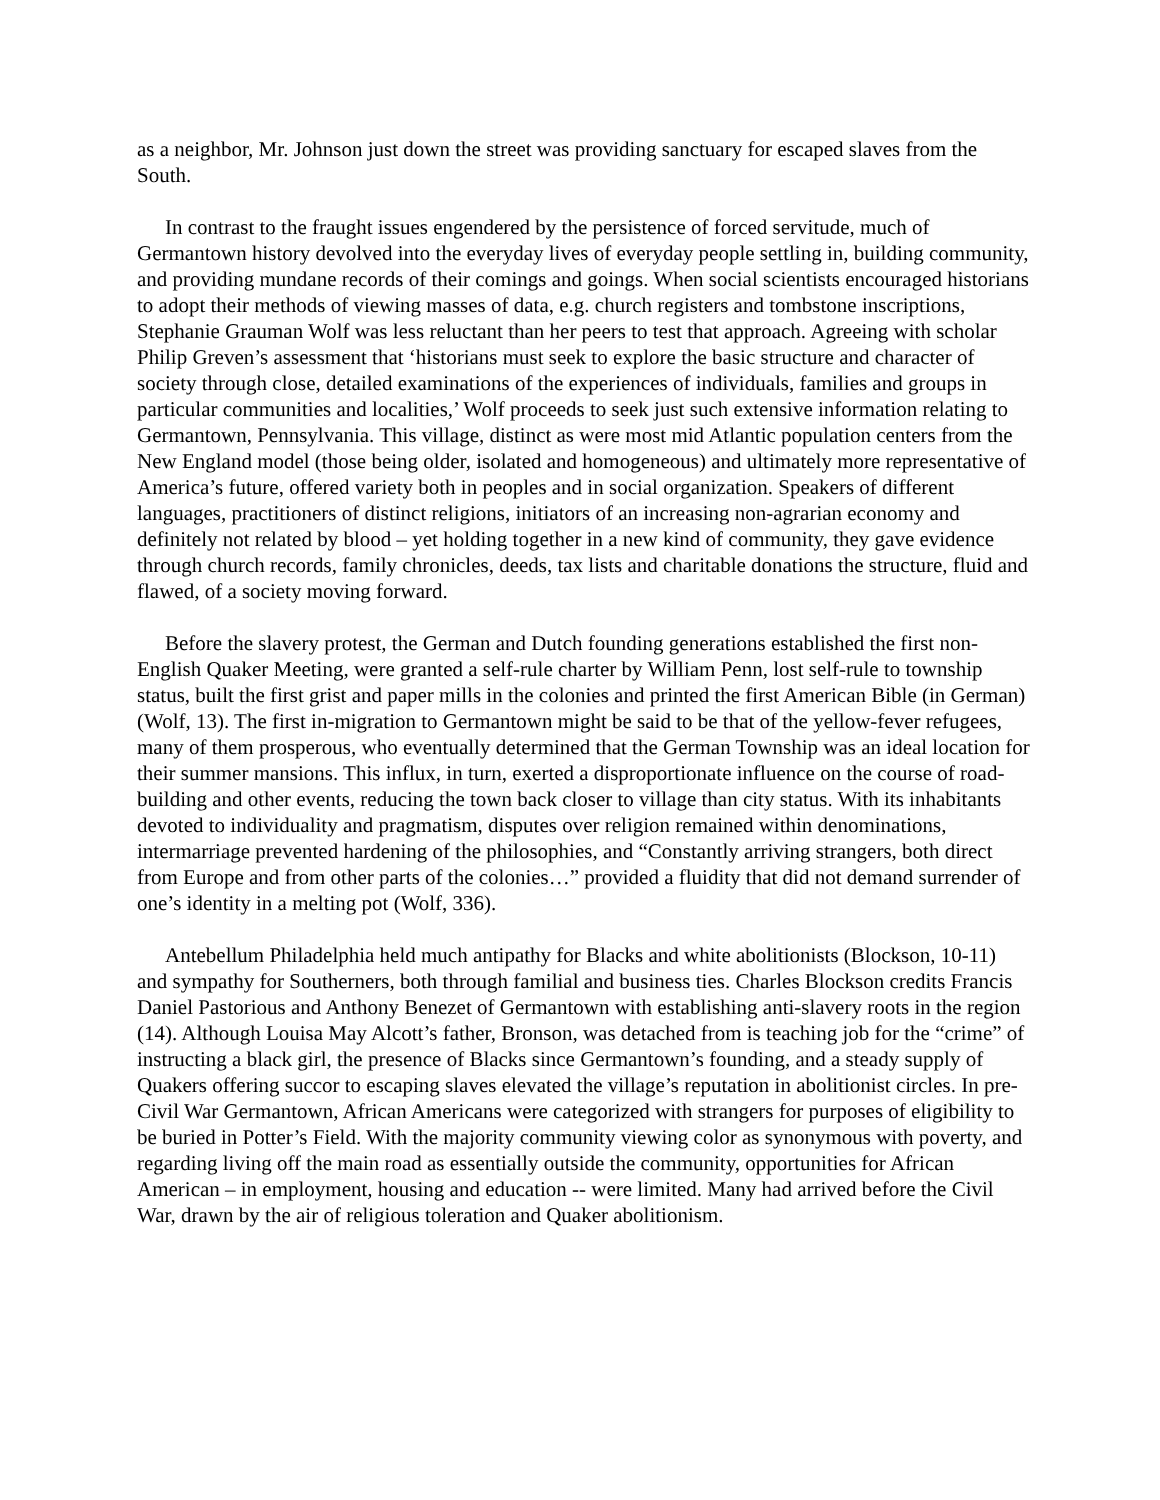as a neighbor, Mr. Johnson just down the street was providing sanctuary for escaped slaves from the South.
In contrast to the fraught issues engendered by the persistence of forced servitude, much of Germantown history devolved into the everyday lives of everyday people settling in, building community, and providing mundane records of their comings and goings. When social scientists encouraged historians to adopt their methods of viewing masses of data, e.g. church registers and tombstone inscriptions, Stephanie Grauman Wolf was less reluctant than her peers to test that approach. Agreeing with scholar Philip Greven’s assessment that ‘historians must seek to explore the basic structure and character of society through close, detailed examinations of the experiences of individuals, families and groups in particular communities and localities,’ Wolf proceeds to seek just such extensive information relating to Germantown, Pennsylvania. This village, distinct as were most mid Atlantic population centers from the New England model (those being older, isolated and homogeneous) and ultimately more representative of America’s future, offered variety both in peoples and in social organization. Speakers of different languages, practitioners of distinct religions, initiators of an increasing non-agrarian economy and definitely not related by blood – yet holding together in a new kind of community, they gave evidence through church records, family chronicles, deeds, tax lists and charitable donations the structure, fluid and flawed, of a society moving forward.
Before the slavery protest, the German and Dutch founding generations established the first non-English Quaker Meeting, were granted a self-rule charter by William Penn, lost self-rule to township status, built the first grist and paper mills in the colonies and printed the first American Bible (in German)(Wolf, 13). The first in-migration to Germantown might be said to be that of the yellow-fever refugees, many of them prosperous, who eventually determined that the German Township was an ideal location for their summer mansions. This influx, in turn, exerted a disproportionate influence on the course of road-building and other events, reducing the town back closer to village than city status. With its inhabitants devoted to individuality and pragmatism, disputes over religion remained within denominations, intermarriage prevented hardening of the philosophies, and “Constantly arriving strangers, both direct from Europe and from other parts of the colonies…” provided a fluidity that did not demand surrender of one’s identity in a melting pot (Wolf, 336).
Antebellum Philadelphia held much antipathy for Blacks and white abolitionists (Blockson, 10-11) and sympathy for Southerners, both through familial and business ties. Charles Blockson credits Francis Daniel Pastorious and Anthony Benezet of Germantown with establishing anti-slavery roots in the region (14). Although Louisa May Alcott’s father, Bronson, was detached from is teaching job for the “crime” of instructing a black girl, the presence of Blacks since Germantown’s founding, and a steady supply of Quakers offering succor to escaping slaves elevated the village’s reputation in abolitionist circles. In pre-Civil War Germantown, African Americans were categorized with strangers for purposes of eligibility to be buried in Potter’s Field. With the majority community viewing color as synonymous with poverty, and regarding living off the main road as essentially outside the community, opportunities for African American – in employment, housing and education -- were limited. Many had arrived before the Civil War, drawn by the air of religious toleration and Quaker abolitionism.